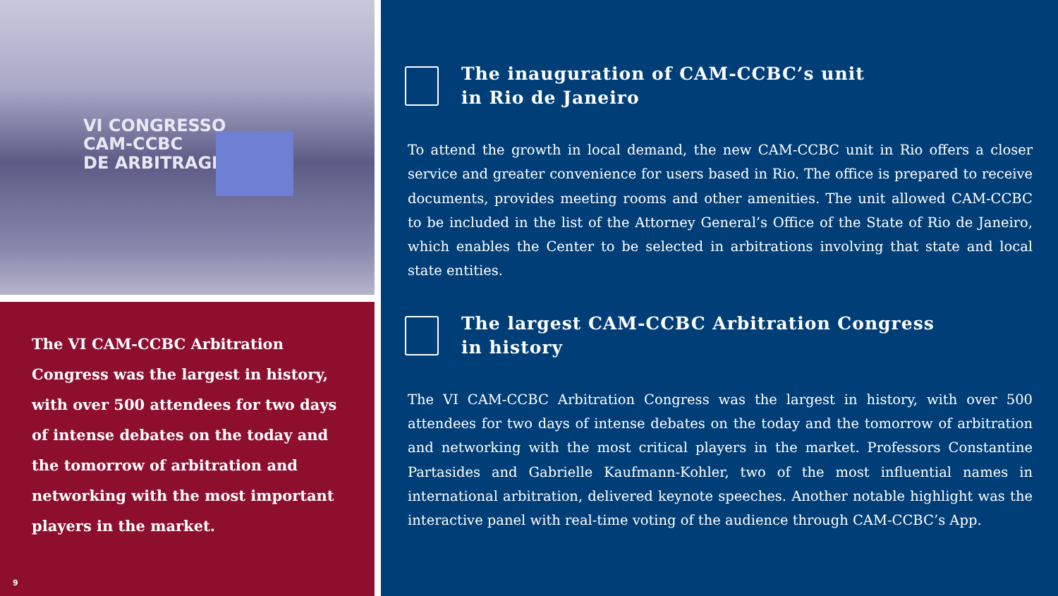VI CONGRESSO
CAM-CCBC
DE ARBITRAGEM
The VI CAM-CCBC Arbitration Congress was the largest in history, with over 500 attendees for two days of intense debates on the today and the tomorrow of arbitration and networking with the most important players in the market.
9
The inauguration of CAM-CCBC’s unit
in Rio de Janeiro
To attend the growth in local demand, the new CAM-CCBC unit in Rio offers a closer service and greater convenience for users based in Rio. The office is prepared to receive documents, provides meeting rooms and other ameni­ties. The unit allowed CAM-CCBC to be included in the list of the Attorney General’s Office of the State of Rio de Janeiro, which enables the Center to be selected in arbitrations involving that state and local state entities.
The largest CAM-CCBC Arbitration Congress
in history
The VI CAM-CCBC Arbitration Congress was the largest in history, with over 500 attendees for two days of intense debates on the today and the to­morrow of arbitration and networking with the most critical players in the market. Professors Constantine Partasides and Gabrielle Kaufmann-Kohler, two of the most influential names in international arbitration, delivered keynote speeches. Another notable highlight was the interactive panel with real-time voting of the audience through CAM-CCBC’s App.